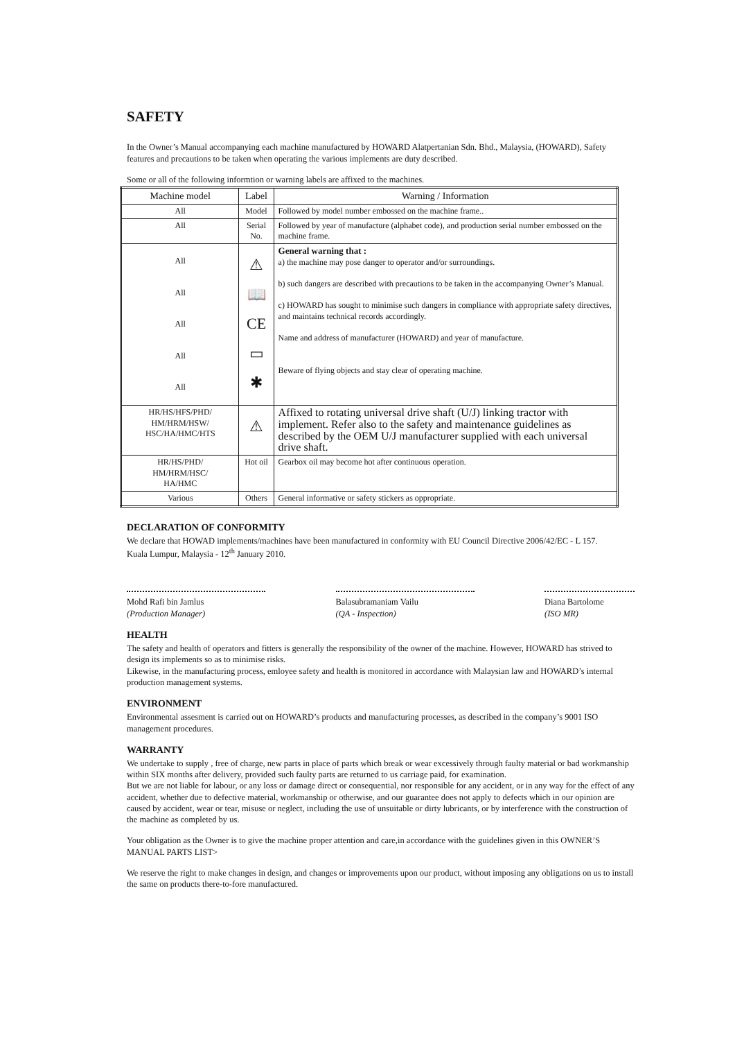SAFETY
In the Owner’s Manual accompanying each machine manufactured by HOWARD Alatpertanian Sdn. Bhd., Malaysia, (HOWARD), Safety features and precautions to be taken when operating the various implements are duty described.
Some or all of the following informtion or warning labels are affixed to the machines.
| Machine model | Label | Warning / Information |
| --- | --- | --- |
| All | Model | Followed by model number embossed on the machine frame.. |
| All | Serial No. | Followed by year of manufacture (alphabet code), and production serial number embossed on the machine frame. |
| All All All All All | ⚠ 📖 CE ▭ ✱ | General warning that : a) the machine may pose danger to operator and/or surroundings. b) such dangers are described with precautions to be taken in the accompanying Owner’s Manual. c) HOWARD has sought to minimise such dangers in compliance with appropriate safety directives, and maintains technical records accordingly. Name and address of manufacturer (HOWARD) and year of manufacture. Beware of flying objects and stay clear of operating machine. |
| HR/HS/HFS/PHD/ HM/HRM/HSW/ HSC/HA/HMC/HTS | ⚠ | Affixed to rotating universal drive shaft (U/J) linking tractor with implement. Refer also to the safety and maintenance guidelines as described by the OEM U/J manufacturer supplied with each universal drive shaft. |
| HR/HS/PHD/ HM/HRM/HSC/ HA/HMC | Hot oil | Gearbox oil may become hot after continuous operation. |
| Various | Others | General informative or safety stickers as oppropriate. |
DECLARATION OF CONFORMITY
We declare that HOWAD implements/machines have been manufactured in conformity with EU Council Directive 2006/42/EC - L 157.
Kuala Lumpur, Malaysia - 12<sup>th</sup> January 2010.
Mohd Rafi bin Jamlus
(Production Manager)
Balasubramaniam Vailu
(QA - Inspection)
Diana Bartolome
(ISO MR)
HEALTH
The safety and health of operators and fitters is generally the responsibility of the owner of the machine. However, HOWARD has strived to design its implements so as to minimise risks.
Likewise, in the manufacturing process, emloyee safety and health is monitored in accordance with Malaysian law and HOWARD’s internal production management systems.
ENVIRONMENT
Environmental assesment is carried out on HOWARD’s products and manufacturing processes, as described in the company’s 9001 ISO management procedures.
WARRANTY
We undertake to supply , free of charge, new parts in place of parts which break or wear excessively through faulty material or bad workmanship within SIX months after delivery, provided such faulty parts are returned to us carriage paid, for examination.
But we are not liable for labour, or any loss or damage direct or consequential, nor responsible for any accident, or in any way for the effect of any accident, whether due to defective material, workmanship or otherwise, and our guarantee does not apply to defects which in our opinion are caused by accident, wear or tear, misuse or neglect, including the use of unsuitable or dirty lubricants, or by interference with the construction of the machine as completed by us.
Your obligation as the Owner is to give the machine proper attention and care,in accordance with the guidelines given in this OWNER’S MANUAL PARTS LIST>
We reserve the right to make changes in design, and changes or improvements upon our product, without imposing any obligations on us to install the same on products there-to-fore manufactured.